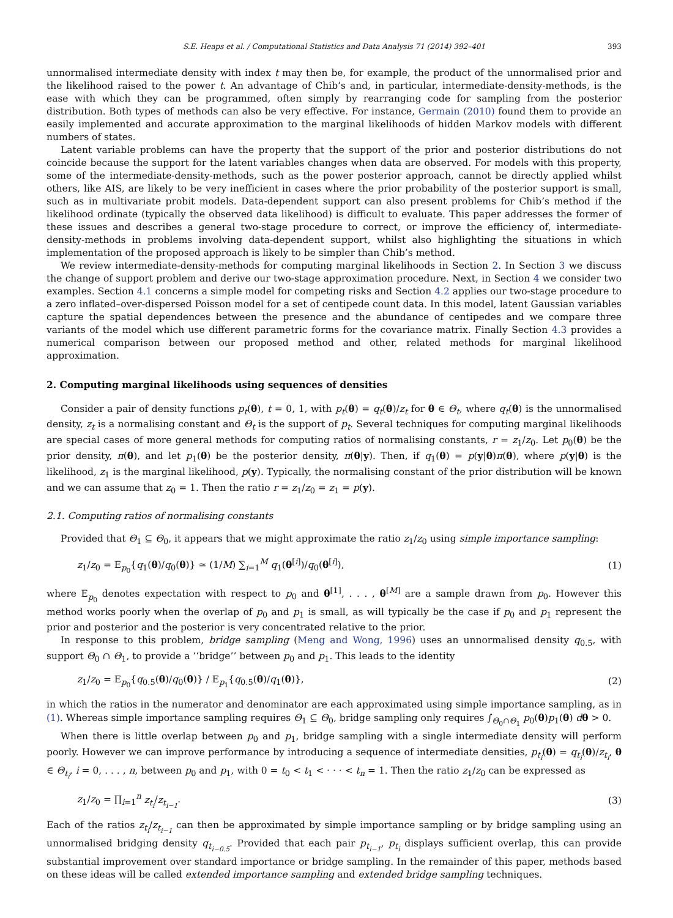S.E. Heaps et al. / Computational Statistics and Data Analysis 71 (2014) 392–401 393
unnormalised intermediate density with index t may then be, for example, the product of the unnormalised prior and the likelihood raised to the power t. An advantage of Chib’s and, in particular, intermediate-density-methods, is the ease with which they can be programmed, often simply by rearranging code for sampling from the posterior distribution. Both types of methods can also be very effective. For instance, Germain (2010) found them to provide an easily implemented and accurate approximation to the marginal likelihoods of hidden Markov models with different numbers of states.
Latent variable problems can have the property that the support of the prior and posterior distributions do not coincide because the support for the latent variables changes when data are observed. For models with this property, some of the intermediate-density-methods, such as the power posterior approach, cannot be directly applied whilst others, like AIS, are likely to be very inefficient in cases where the prior probability of the posterior support is small, such as in multivariate probit models. Data-dependent support can also present problems for Chib’s method if the likelihood ordinate (typically the observed data likelihood) is difficult to evaluate. This paper addresses the former of these issues and describes a general two-stage procedure to correct, or improve the efficiency of, intermediate-density-methods in problems involving data-dependent support, whilst also highlighting the situations in which implementation of the proposed approach is likely to be simpler than Chib’s method.
We review intermediate-density-methods for computing marginal likelihoods in Section 2. In Section 3 we discuss the change of support problem and derive our two-stage approximation procedure. Next, in Section 4 we consider two examples. Section 4.1 concerns a simple model for competing risks and Section 4.2 applies our two-stage procedure to a zero inflated–over-dispersed Poisson model for a set of centipede count data. In this model, latent Gaussian variables capture the spatial dependences between the presence and the abundance of centipedes and we compare three variants of the model which use different parametric forms for the covariance matrix. Finally Section 4.3 provides a numerical comparison between our proposed method and other, related methods for marginal likelihood approximation.
2. Computing marginal likelihoods using sequences of densities
Consider a pair of density functions p<sub>t</sub>(θ), t = 0, 1, with p<sub>t</sub>(θ) = q<sub>t</sub>(θ)/z<sub>t</sub> for θ ∈ Θ<sub>t</sub>, where q<sub>t</sub>(θ) is the unnormalised density, z<sub>t</sub> is a normalising constant and Θ<sub>t</sub> is the support of p<sub>t</sub>. Several techniques for computing marginal likelihoods are special cases of more general methods for computing ratios of normalising constants, r = z<sub>1</sub>/z<sub>0</sub>. Let p<sub>0</sub>(θ) be the prior density, π(θ), and let p<sub>1</sub>(θ) be the posterior density, π(θ|y). Then, if q<sub>1</sub>(θ) = p(y|θ)π(θ), where p(y|θ) is the likelihood, z<sub>1</sub> is the marginal likelihood, p(y). Typically, the normalising constant of the prior distribution will be known and we can assume that z<sub>0</sub> = 1. Then the ratio r = z<sub>1</sub>/z<sub>0</sub> = z<sub>1</sub> = p(y).
2.1. Computing ratios of normalising constants
Provided that Θ<sub>1</sub> ⊆ Θ<sub>0</sub>, it appears that we might approximate the ratio z<sub>1</sub>/z<sub>0</sub> using simple importance sampling:
z<sub>1</sub>/z<sub>0</sub> = E<sub>p<sub>0</sub></sub>{q<sub>1</sub>(θ)/q<sub>0</sub>(θ)} ≃ (1/M) ∑<sub>i=1</sub><sup>M</sup> q<sub>1</sub>(θ<sup>[i]</sup>)/q<sub>0</sub>(θ<sup>[i]</sup>), (1)
where E<sub>p<sub>0</sub></sub> denotes expectation with respect to p<sub>0</sub> and θ<sup>[1]</sup>, . . . , θ<sup>[M]</sup> are a sample drawn from p<sub>0</sub>. However this method works poorly when the overlap of p<sub>0</sub> and p<sub>1</sub> is small, as will typically be the case if p<sub>0</sub> and p<sub>1</sub> represent the prior and posterior and the posterior is very concentrated relative to the prior.
In response to this problem, bridge sampling (Meng and Wong, 1996) uses an unnormalised density q<sub>0.5</sub>, with support Θ<sub>0</sub> ∩ Θ<sub>1</sub>, to provide a ‘‘bridge’’ between p<sub>0</sub> and p<sub>1</sub>. This leads to the identity
z<sub>1</sub>/z<sub>0</sub> = E<sub>p<sub>0</sub></sub>{q<sub>0.5</sub>(θ)/q<sub>0</sub>(θ)} / E<sub>p<sub>1</sub></sub>{q<sub>0.5</sub>(θ)/q<sub>1</sub>(θ)}, (2)
in which the ratios in the numerator and denominator are each approximated using simple importance sampling, as in (1). Whereas simple importance sampling requires Θ<sub>1</sub> ⊆ Θ<sub>0</sub>, bridge sampling only requires ∫<sub>Θ<sub>0</sub>∩Θ<sub>1</sub></sub> p<sub>0</sub>(θ)p<sub>1</sub>(θ) dθ > 0.
When there is little overlap between p<sub>0</sub> and p<sub>1</sub>, bridge sampling with a single intermediate density will perform poorly. However we can improve performance by introducing a sequence of intermediate densities, p<sub>t<sub>i</sub></sub>(θ) = q<sub>t<sub>i</sub></sub>(θ)/z<sub>t<sub>i</sub></sub>, θ ∈ Θ<sub>t<sub>i</sub></sub>, i = 0, . . . , n, between p<sub>0</sub> and p<sub>1</sub>, with 0 = t<sub>0</sub> < t<sub>1</sub> < · · · < t<sub>n</sub> = 1. Then the ratio z<sub>1</sub>/z<sub>0</sub> can be expressed as
z<sub>1</sub>/z<sub>0</sub> = ∏<sub>i=1</sub><sup>n</sup> z<sub>t<sub>i</sub></sub>/z<sub>t<sub>i−1</sub></sub>. (3)
Each of the ratios z<sub>t<sub>i</sub></sub>/z<sub>t<sub>i−1</sub></sub> can then be approximated by simple importance sampling or by bridge sampling using an unnormalised bridging density q<sub>t<sub>i−0.5</sub></sub>. Provided that each pair p<sub>t<sub>i−1</sub></sub>, p<sub>t<sub>i</sub></sub> displays sufficient overlap, this can provide substantial improvement over standard importance or bridge sampling. In the remainder of this paper, methods based on these ideas will be called extended importance sampling and extended bridge sampling techniques.